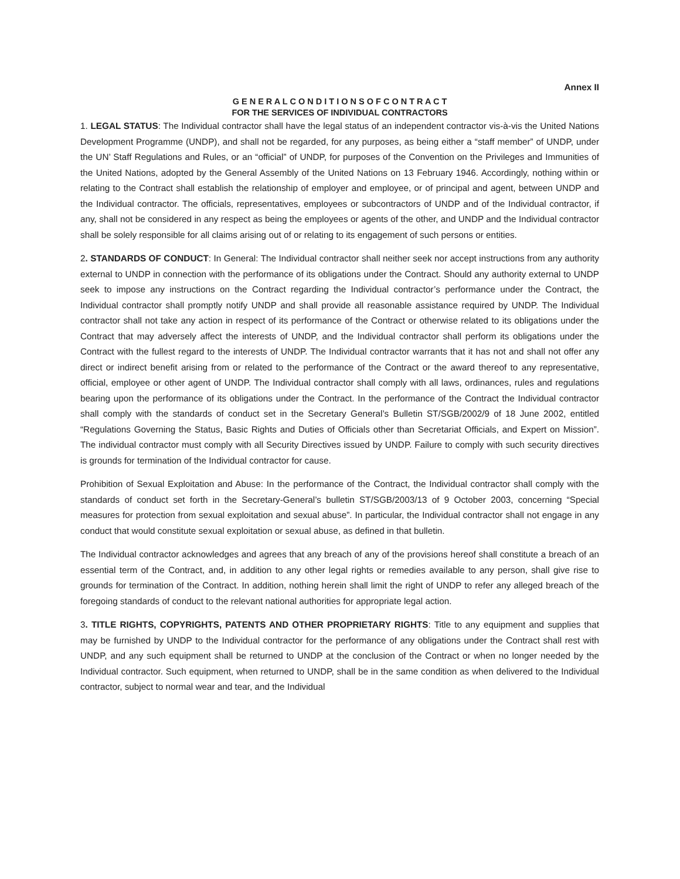Annex II
G E N E R A L C O N D I T I O N S O F C O N T R A C T
FOR THE SERVICES OF INDIVIDUAL CONTRACTORS
1. LEGAL STATUS: The Individual contractor shall have the legal status of an independent contractor vis-à-vis the United Nations Development Programme (UNDP), and shall not be regarded, for any purposes, as being either a “staff member” of UNDP, under the UN’ Staff Regulations and Rules, or an “official” of UNDP, for purposes of the Convention on the Privileges and Immunities of the United Nations, adopted by the General Assembly of the United Nations on 13 February 1946. Accordingly, nothing within or relating to the Contract shall establish the relationship of employer and employee, or of principal and agent, between UNDP and the Individual contractor. The officials, representatives, employees or subcontractors of UNDP and of the Individual contractor, if any, shall not be considered in any respect as being the employees or agents of the other, and UNDP and the Individual contractor shall be solely responsible for all claims arising out of or relating to its engagement of such persons or entities.
2. STANDARDS OF CONDUCT: In General: The Individual contractor shall neither seek nor accept instructions from any authority external to UNDP in connection with the performance of its obligations under the Contract. Should any authority external to UNDP seek to impose any instructions on the Contract regarding the Individual contractor’s performance under the Contract, the Individual contractor shall promptly notify UNDP and shall provide all reasonable assistance required by UNDP. The Individual contractor shall not take any action in respect of its performance of the Contract or otherwise related to its obligations under the Contract that may adversely affect the interests of UNDP, and the Individual contractor shall perform its obligations under the Contract with the fullest regard to the interests of UNDP. The Individual contractor warrants that it has not and shall not offer any direct or indirect benefit arising from or related to the performance of the Contract or the award thereof to any representative, official, employee or other agent of UNDP. The Individual contractor shall comply with all laws, ordinances, rules and regulations bearing upon the performance of its obligations under the Contract. In the performance of the Contract the Individual contractor shall comply with the standards of conduct set in the Secretary General’s Bulletin ST/SGB/2002/9 of 18 June 2002, entitled “Regulations Governing the Status, Basic Rights and Duties of Officials other than Secretariat Officials, and Expert on Mission”. The individual contractor must comply with all Security Directives issued by UNDP. Failure to comply with such security directives is grounds for termination of the Individual contractor for cause.
Prohibition of Sexual Exploitation and Abuse: In the performance of the Contract, the Individual contractor shall comply with the standards of conduct set forth in the Secretary-General’s bulletin ST/SGB/2003/13 of 9 October 2003, concerning “Special measures for protection from sexual exploitation and sexual abuse”. In particular, the Individual contractor shall not engage in any conduct that would constitute sexual exploitation or sexual abuse, as defined in that bulletin.
The Individual contractor acknowledges and agrees that any breach of any of the provisions hereof shall constitute a breach of an essential term of the Contract, and, in addition to any other legal rights or remedies available to any person, shall give rise to grounds for termination of the Contract. In addition, nothing herein shall limit the right of UNDP to refer any alleged breach of the foregoing standards of conduct to the relevant national authorities for appropriate legal action.
3. TITLE RIGHTS, COPYRIGHTS, PATENTS AND OTHER PROPRIETARY RIGHTS: Title to any equipment and supplies that may be furnished by UNDP to the Individual contractor for the performance of any obligations under the Contract shall rest with UNDP, and any such equipment shall be returned to UNDP at the conclusion of the Contract or when no longer needed by the Individual contractor. Such equipment, when returned to UNDP, shall be in the same condition as when delivered to the Individual contractor, subject to normal wear and tear, and the Individual